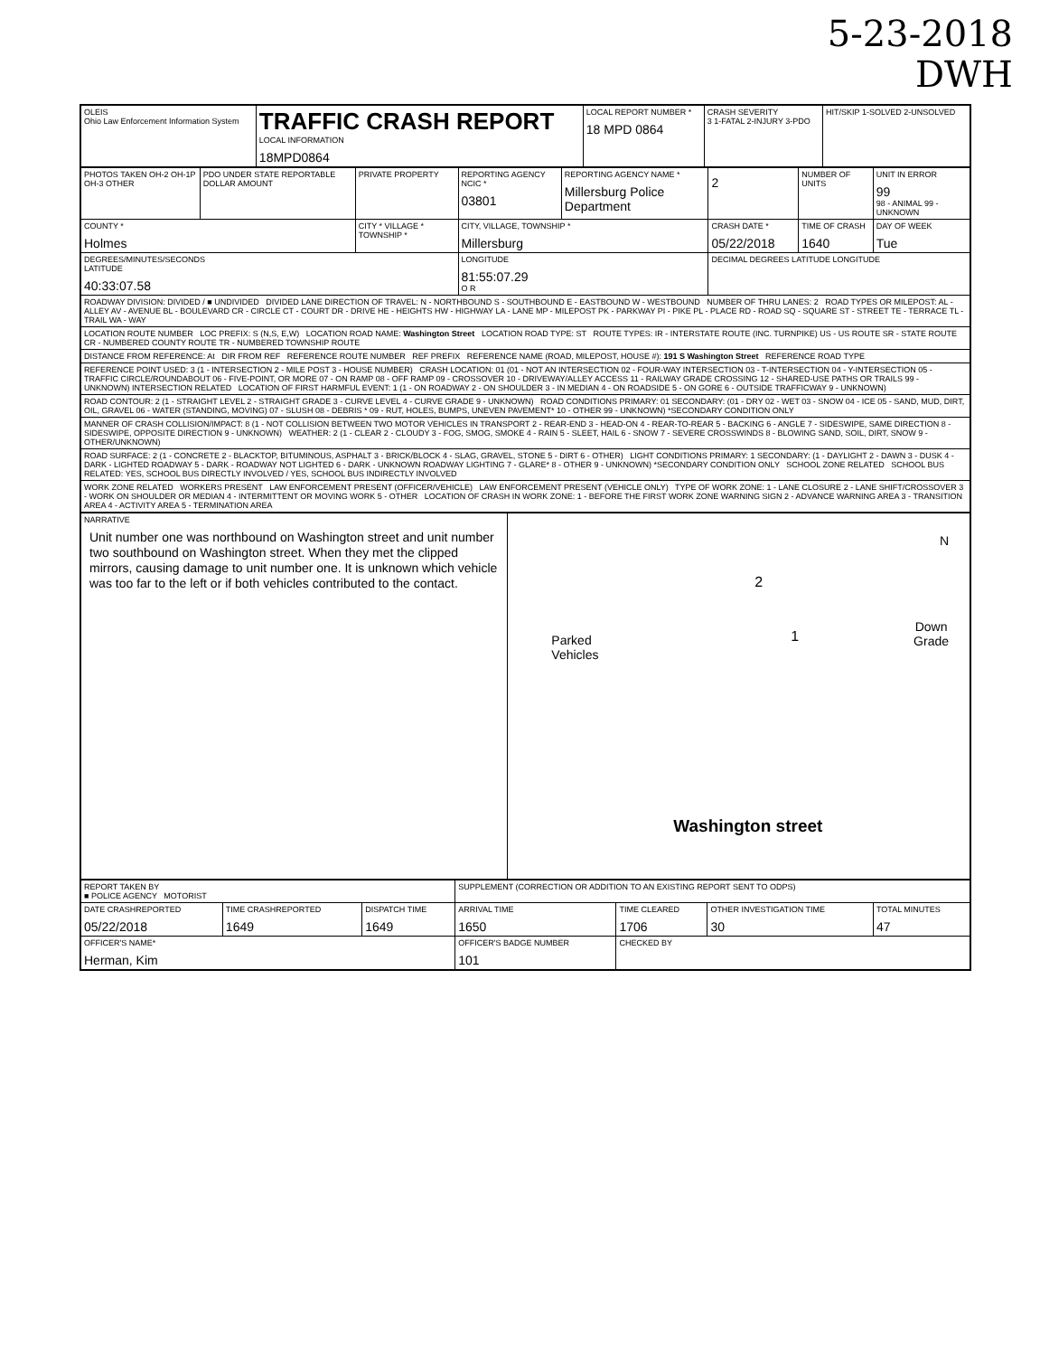5-23-2018
DWH
| OLEIS Ohio Law Enforcement Information System | TRAFFIC CRASH REPORT LOCAL INFORMATION 18MPD0864 | LOCAL REPORT NUMBER * 18 MPD 0864 | CRASH SEVERITY 3 1-FATAL 2-INJURY 3-PDO | HIT/SKIP 1-SOLVED 2-UNSOLVED |
| PHOTOS TAKEN OH-2 OH-1P OH-3 OTHER | PDO UNDER STATE REPORTABLE DOLLAR AMOUNT | PRIVATE PROPERTY | REPORTING AGENCY NCIC * 03801 | REPORTING AGENCY NAME * Millersburg Police Department | 2 | NUMBER OF UNITS | UNIT IN ERROR 99 98 - ANIMAL 99 - UNKNOWN |
| COUNTY * Holmes | | CITY * VILLAGE * TOWNSHIP * | CITY, VILLAGE, TOWNSHIP * Millersburg | | CRASH DATE * 05/22/2018 | TIME OF CRASH 1640 | DAY OF WEEK Tue |
| DEGREES/MINUTES/SECONDS LATITUDE 40:33:07.58 | | | LONGITUDE 81:55:07.29 O R | | DECIMAL DEGREES LATITUDE LONGITUDE | | |
| ROADWAY DIVISION: DIVIDED / ■ UNDIVIDED DIVIDED LANE DIRECTION OF TRAVEL: N - NORTHBOUND S - SOUTHBOUND E - EASTBOUND W - WESTBOUND NUMBER OF THRU LANES: 2 ROAD TYPES OR MILEPOST: AL - ALLEY AV - AVENUE BL - BOULEVARD CR - CIRCLE CT - COURT DR - DRIVE HE - HEIGHTS HW - HIGHWAY LA - LANE MP - MILEPOST PK - PARKWAY PI - PIKE PL - PLACE RD - ROAD SQ - SQUARE ST - STREET TE - TERRACE TL - TRAIL WA - WAY | | | | | | | |
| LOCATION ROUTE NUMBER LOC PREFIX: S (N,S, E,W) LOCATION ROAD NAME: Washington Street LOCATION ROAD TYPE: ST ROUTE TYPES: IR - INTERSTATE ROUTE (INC. TURNPIKE) US - US ROUTE SR - STATE ROUTE CR - NUMBERED COUNTY ROUTE TR - NUMBERED TOWNSHIP ROUTE | | | | | | | |
| DISTANCE FROM REFERENCE: At DIR FROM REF REFERENCE ROUTE NUMBER REF PREFIX REFERENCE NAME (ROAD, MILEPOST, HOUSE #): 191 S Washington Street REFERENCE ROAD TYPE | | | | | | | |
| REFERENCE POINT USED: 3 (1 - INTERSECTION 2 - MILE POST 3 - HOUSE NUMBER) CRASH LOCATION: 01 (01 - NOT AN INTERSECTION 02 - FOUR-WAY INTERSECTION 03 - T-INTERSECTION 04 - Y-INTERSECTION 05 - TRAFFIC CIRCLE/ROUNDABOUT 06 - FIVE-POINT, OR MORE 07 - ON RAMP 08 - OFF RAMP 09 - CROSSOVER 10 - DRIVEWAY/ALLEY ACCESS 11 - RAILWAY GRADE CROSSING 12 - SHARED-USE PATHS OR TRAILS 99 - UNKNOWN) INTERSECTION RELATED LOCATION OF FIRST HARMFUL EVENT: 1 (1 - ON ROADWAY 2 - ON SHOULDER 3 - IN MEDIAN 4 - ON ROADSIDE 5 - ON GORE 6 - OUTSIDE TRAFFICWAY 9 - UNKNOWN) | | | | | | | |
| ROAD CONTOUR: 2 (1 - STRAIGHT LEVEL 2 - STRAIGHT GRADE 3 - CURVE LEVEL 4 - CURVE GRADE 9 - UNKNOWN) ROAD CONDITIONS PRIMARY: 01 SECONDARY: (01 - DRY 02 - WET 03 - SNOW 04 - ICE 05 - SAND, MUD, DIRT, OIL, GRAVEL 06 - WATER (STANDING, MOVING) 07 - SLUSH 08 - DEBRIS * 09 - RUT, HOLES, BUMPS, UNEVEN PAVEMENT* 10 - OTHER 99 - UNKNOWN) *SECONDARY CONDITION ONLY | | | | | | | |
| MANNER OF CRASH COLLISION/IMPACT: 8 (1 - NOT COLLISION BETWEEN TWO MOTOR VEHICLES IN TRANSPORT 2 - REAR-END 3 - HEAD-ON 4 - REAR-TO-REAR 5 - BACKING 6 - ANGLE 7 - SIDESWIPE, SAME DIRECTION 8 - SIDESWIPE, OPPOSITE DIRECTION 9 - UNKNOWN) WEATHER: 2 (1 - CLEAR 2 - CLOUDY 3 - FOG, SMOG, SMOKE 4 - RAIN 5 - SLEET, HAIL 6 - SNOW 7 - SEVERE CROSSWINDS 8 - BLOWING SAND, SOIL, DIRT, SNOW 9 - OTHER/UNKNOWN) | | | | | | | |
| ROAD SURFACE: 2 (1 - CONCRETE 2 - BLACKTOP, BITUMINOUS, ASPHALT 3 - BRICK/BLOCK 4 - SLAG, GRAVEL, STONE 5 - DIRT 6 - OTHER) LIGHT CONDITIONS PRIMARY: 1 SECONDARY: (1 - DAYLIGHT 2 - DAWN 3 - DUSK 4 - DARK - LIGHTED ROADWAY 5 - DARK - ROADWAY NOT LIGHTED 6 - DARK - UNKNOWN ROADWAY LIGHTING 7 - GLARE* 8 - OTHER 9 - UNKNOWN) *SECONDARY CONDITION ONLY SCHOOL ZONE RELATED SCHOOL BUS RELATED: YES, SCHOOL BUS DIRECTLY INVOLVED / YES, SCHOOL BUS INDIRECTLY INVOLVED | | | | | | | |
| WORK ZONE RELATED WORKERS PRESENT LAW ENFORCEMENT PRESENT (OFFICER/VEHICLE) LAW ENFORCEMENT PRESENT (VEHICLE ONLY) TYPE OF WORK ZONE: 1 - LANE CLOSURE 2 - LANE SHIFT/CROSSOVER 3 - WORK ON SHOULDER OR MEDIAN 4 - INTERMITTENT OR MOVING WORK 5 - OTHER LOCATION OF CRASH IN WORK ZONE: 1 - BEFORE THE FIRST WORK ZONE WARNING SIGN 2 - ADVANCE WARNING AREA 3 - TRANSITION AREA 4 - ACTIVITY AREA 5 - TERMINATION AREA | | | | | | | |
| NARRATIVE Unit number one was northbound on Washington street and unit number two southbound on Washington street. When they met the clipped mirrors, causing damage to unit number one. It is unknown which vehicle was too far to the left or if both vehicles contributed to the contact. | Parked Vehicles 2 1 N Down Grade Washington street |
| REPORT TAKEN BY ■ POLICE AGENCY MOTORIST | | | SUPPLEMENT (CORRECTION OR ADDITION TO AN EXISTING REPORT SENT TO ODPS) | | | |
| DATE CRASHREPORTED 05/22/2018 | TIME CRASHREPORTED 1649 | DISPATCH TIME 1649 | ARRIVAL TIME 1650 | TIME CLEARED 1706 | OTHER INVESTIGATION TIME 30 | TOTAL MINUTES 47 |
| OFFICER'S NAME* Herman, Kim | | | OFFICER'S BADGE NUMBER 101 | CHECKED BY | | |